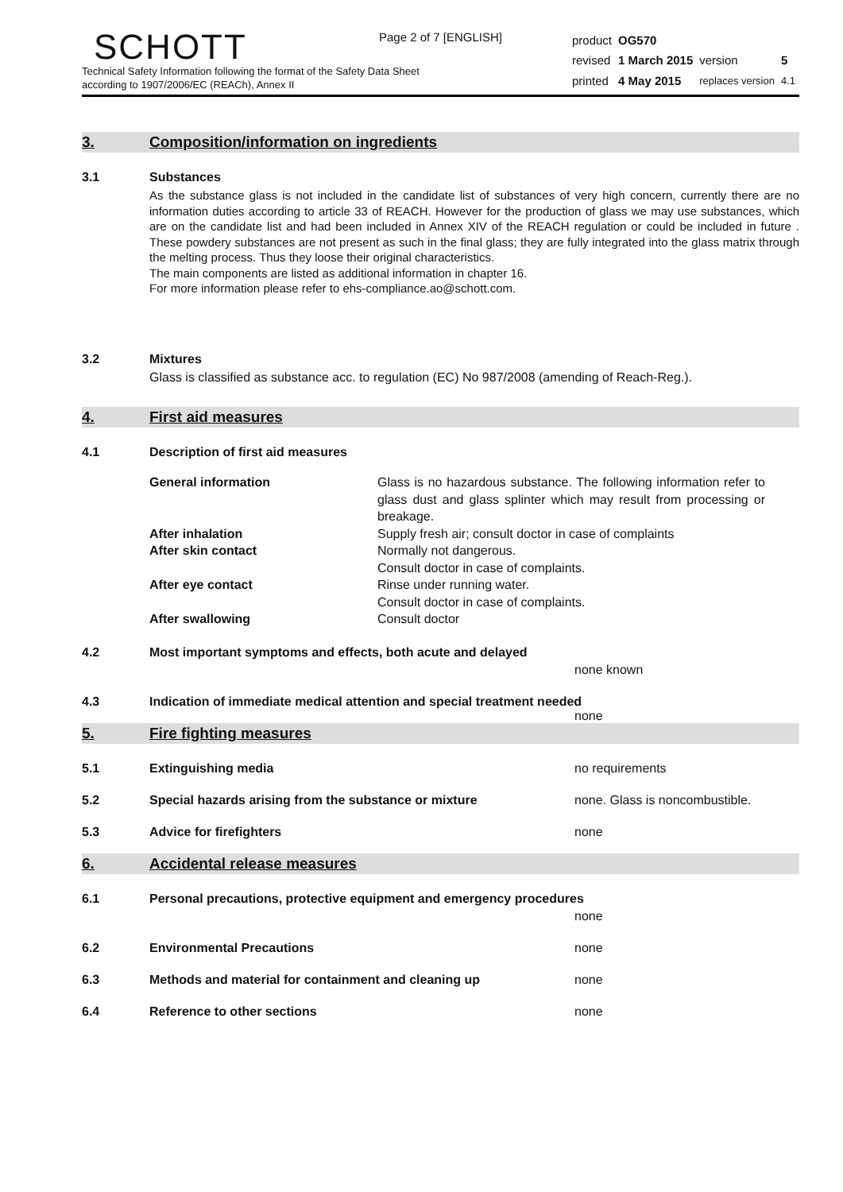Page 2 of 7 [ENGLISH]
SCHOTT
Technical Safety Information following the format of the Safety Data Sheet
according to 1907/2006/EC (REACh), Annex II
| product | OG570 | | |
| revised | 1 March 2015 | version | 5 |
| printed | 4 May 2015 | replaces version | 4.1 |
3. Composition/information on ingredients
3.1 Substances
As the substance glass is not included in the candidate list of substances of very high concern, currently there are no information duties according to article 33 of REACH. However for the production of glass we may use substances, which are on the candidate list and had been included in Annex XIV of the REACH regulation or could be included in future . These powdery substances are not present as such in the final glass; they are fully integrated into the glass matrix through the melting process. Thus they loose their original characteristics.
The main components are listed as additional information in chapter 16.
For more information please refer to ehs-compliance.ao@schott.com.
3.2 Mixtures
Glass is classified as substance acc. to regulation (EC) No 987/2008 (amending of Reach-Reg.).
4. First aid measures
4.1 Description of first aid measures
| General information | Glass is no hazardous substance. The following information refer to glass dust and glass splinter which may result from processing or breakage. |
| After inhalation | Supply fresh air; consult doctor in case of complaints |
| After skin contact | Normally not dangerous. Consult doctor in case of complaints. |
| After eye contact | Rinse under running water. Consult doctor in case of complaints. |
| After swallowing | Consult doctor |
4.2 Most important symptoms and effects, both acute and delayed
none known
4.3 Indication of immediate medical attention and special treatment needed
none
5. Fire fighting measures
5.1 Extinguishing media no requirements
5.2 Special hazards arising from the substance or mixture none. Glass is noncombustible.
5.3 Advice for firefighters none
6. Accidental release measures
6.1 Personal precautions, protective equipment and emergency procedures
none
6.2 Environmental Precautions none
6.3 Methods and material for containment and cleaning up none
6.4 Reference to other sections none